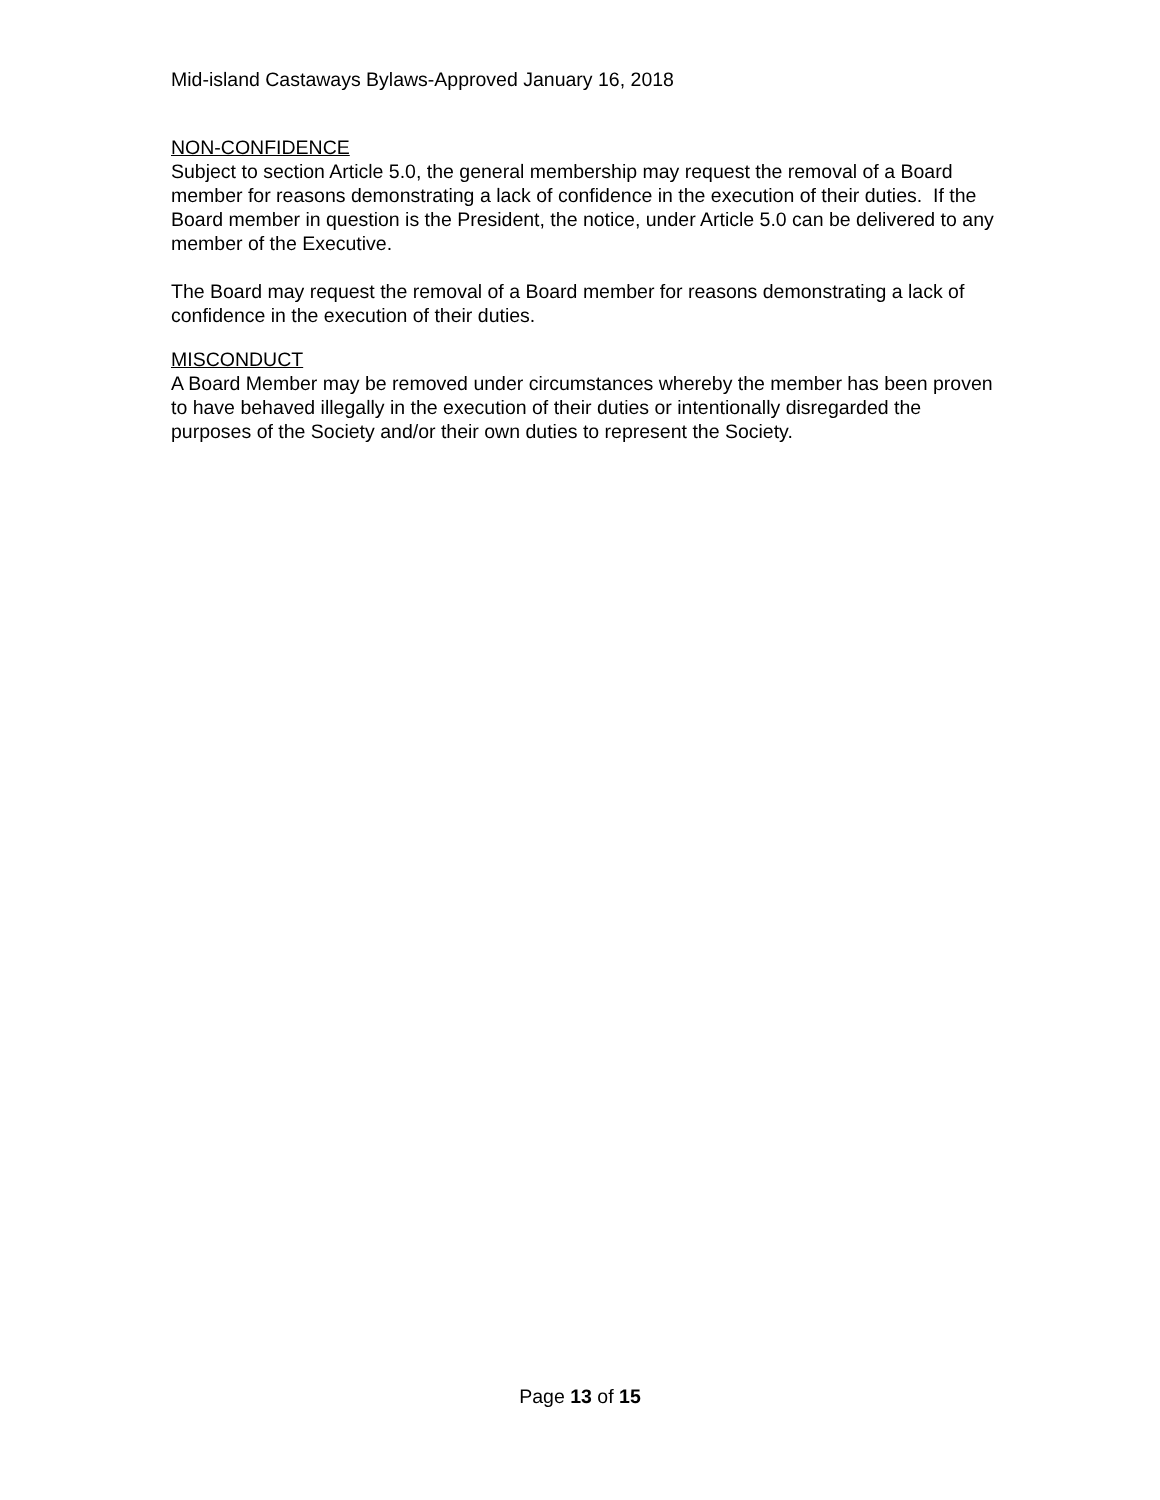Mid-island Castaways Bylaws-Approved January 16, 2018
NON-CONFIDENCE
Subject to section Article 5.0, the general membership may request the removal of a Board member for reasons demonstrating a lack of confidence in the execution of their duties. If the Board member in question is the President, the notice, under Article 5.0 can be delivered to any member of the Executive.
The Board may request the removal of a Board member for reasons demonstrating a lack of confidence in the execution of their duties.
MISCONDUCT
A Board Member may be removed under circumstances whereby the member has been proven to have behaved illegally in the execution of their duties or intentionally disregarded the purposes of the Society and/or their own duties to represent the Society.
Page 13 of 15